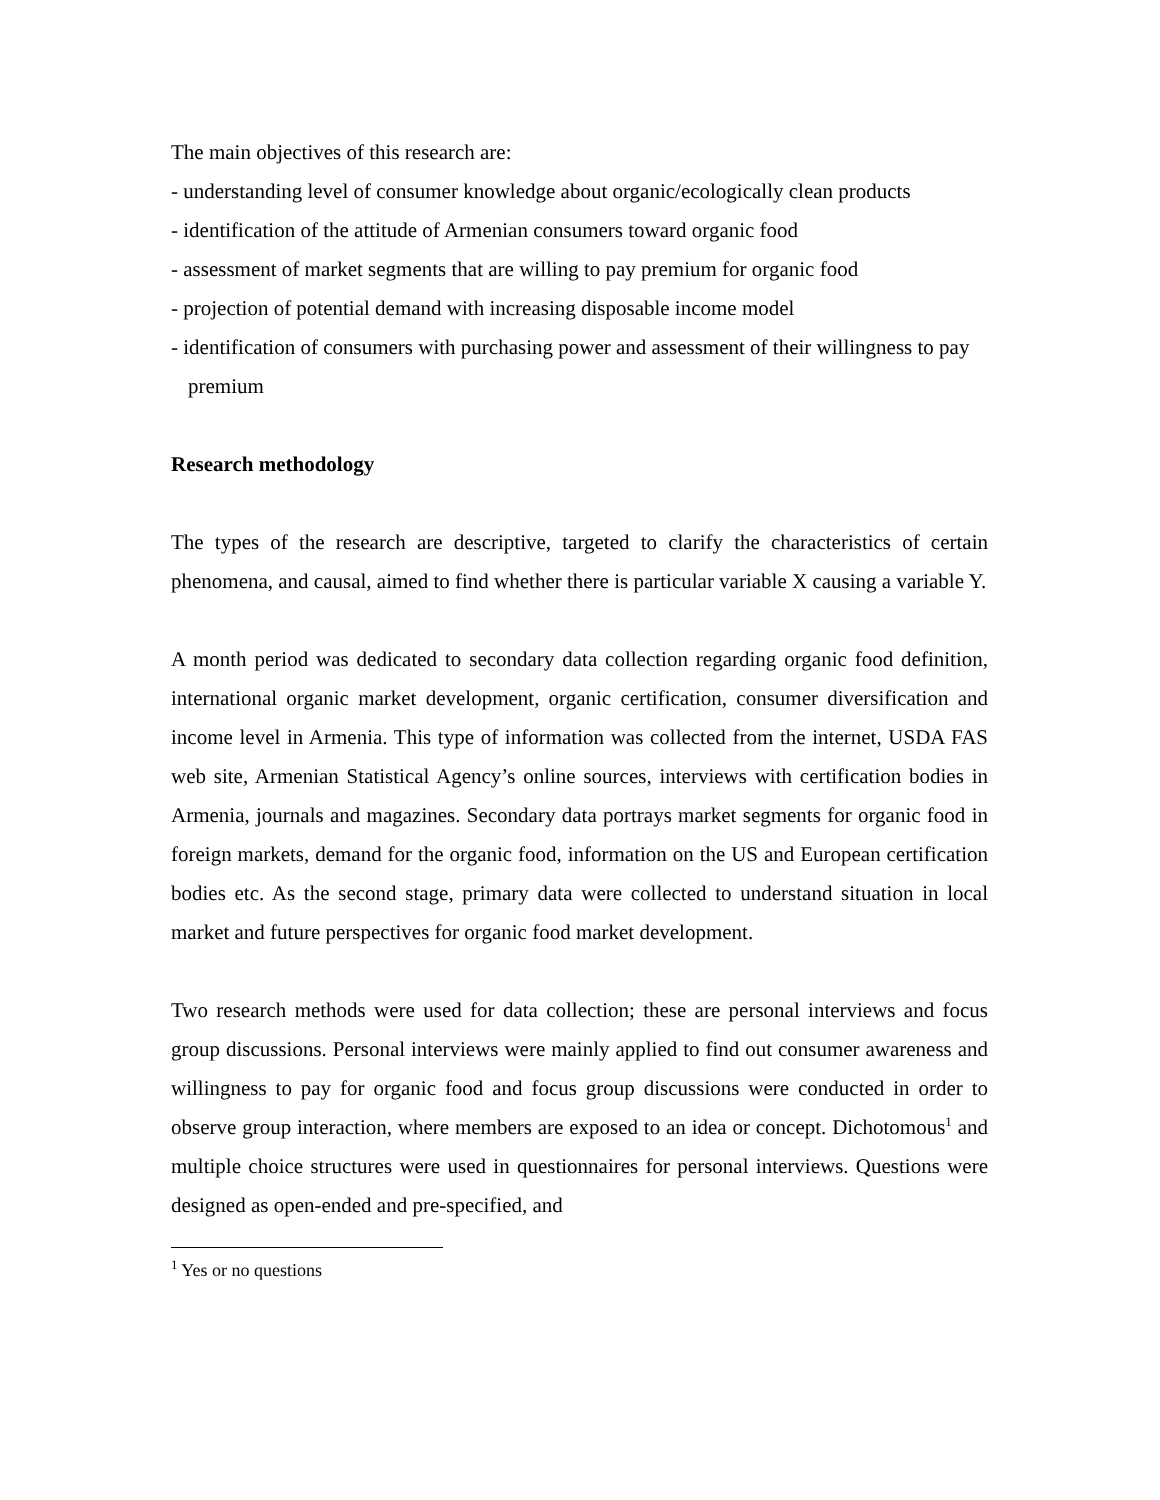The main objectives of this research are:
- understanding level of consumer knowledge about organic/ecologically clean products
- identification of the attitude of Armenian consumers toward organic food
- assessment of market segments that are willing to pay premium for organic food
- projection of potential demand with increasing disposable income model
- identification of consumers with purchasing power and assessment of their willingness to pay premium
Research methodology
The types of the research are descriptive, targeted to clarify the characteristics of certain phenomena, and causal, aimed to find whether there is particular variable X causing a variable Y.
A month period was dedicated to secondary data collection regarding organic food definition, international organic market development, organic certification, consumer diversification and income level in Armenia. This type of information was collected from the internet, USDA FAS web site, Armenian Statistical Agency’s online sources, interviews with certification bodies in Armenia, journals and magazines. Secondary data portrays market segments for organic food in foreign markets, demand for the organic food, information on the US and European certification bodies etc. As the second stage, primary data were collected to understand situation in local market and future perspectives for organic food market development.
Two research methods were used for data collection; these are personal interviews and focus group discussions. Personal interviews were mainly applied to find out consumer awareness and willingness to pay for organic food and focus group discussions were conducted in order to observe group interaction, where members are exposed to an idea or concept. Dichotomous<sup>1</sup> and multiple choice structures were used in questionnaires for personal interviews. Questions were designed as open-ended and pre-specified, and
<sup>1</sup> Yes or no questions